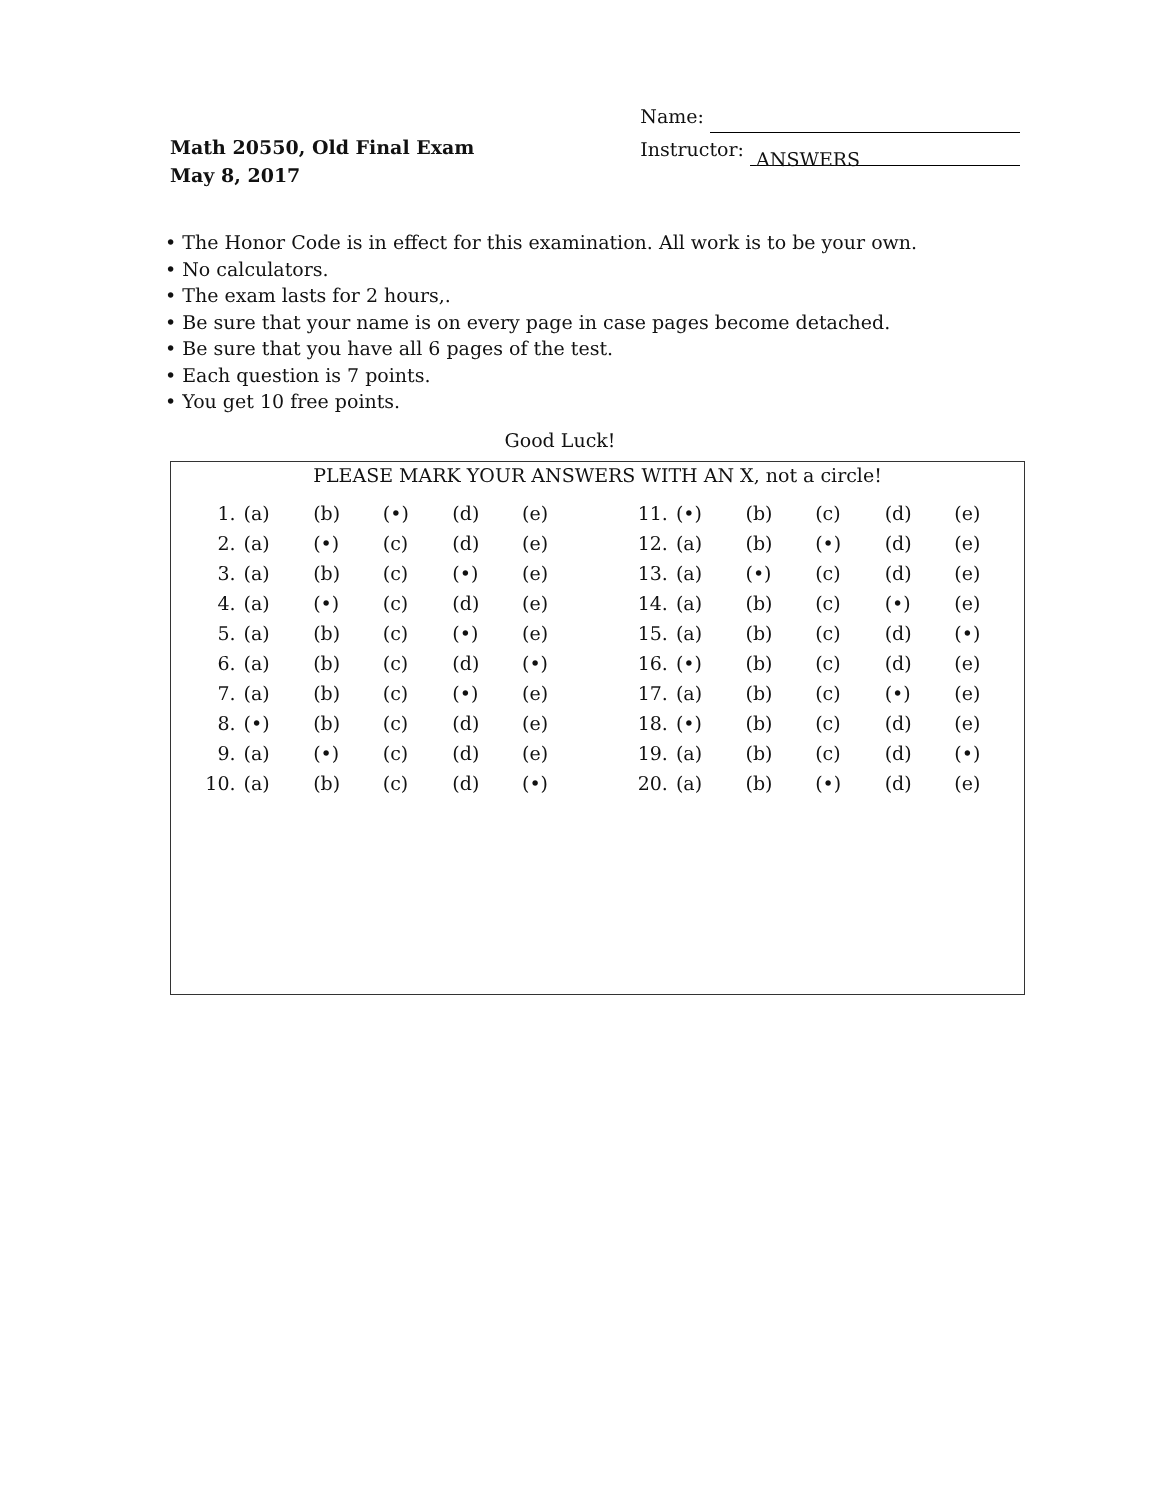Math 20550, Old Final Exam
May 8, 2017
Name:
Instructor: ANSWERS
• The Honor Code is in effect for this examination. All work is to be your own.
• No calculators.
• The exam lasts for 2 hours,.
• Be sure that your name is on every page in case pages become detached.
• Be sure that you have all 6 pages of the test.
• Each question is 7 points.
• You get 10 free points.
Good Luck!
PLEASE MARK YOUR ANSWERS WITH AN X, not a circle!
| 1. | (a) | (b) | (•) | (d) | (e) | | 11. | (•) | (b) | (c) | (d) | (e) |
| 2. | (a) | (•) | (c) | (d) | (e) | | 12. | (a) | (b) | (•) | (d) | (e) |
| 3. | (a) | (b) | (c) | (•) | (e) | | 13. | (a) | (•) | (c) | (d) | (e) |
| 4. | (a) | (•) | (c) | (d) | (e) | | 14. | (a) | (b) | (c) | (•) | (e) |
| 5. | (a) | (b) | (c) | (•) | (e) | | 15. | (a) | (b) | (c) | (d) | (•) |
| 6. | (a) | (b) | (c) | (d) | (•) | | 16. | (•) | (b) | (c) | (d) | (e) |
| 7. | (a) | (b) | (c) | (•) | (e) | | 17. | (a) | (b) | (c) | (•) | (e) |
| 8. | (•) | (b) | (c) | (d) | (e) | | 18. | (•) | (b) | (c) | (d) | (e) |
| 9. | (a) | (•) | (c) | (d) | (e) | | 19. | (a) | (b) | (c) | (d) | (•) |
| 10. | (a) | (b) | (c) | (d) | (•) | | 20. | (a) | (b) | (•) | (d) | (e) |